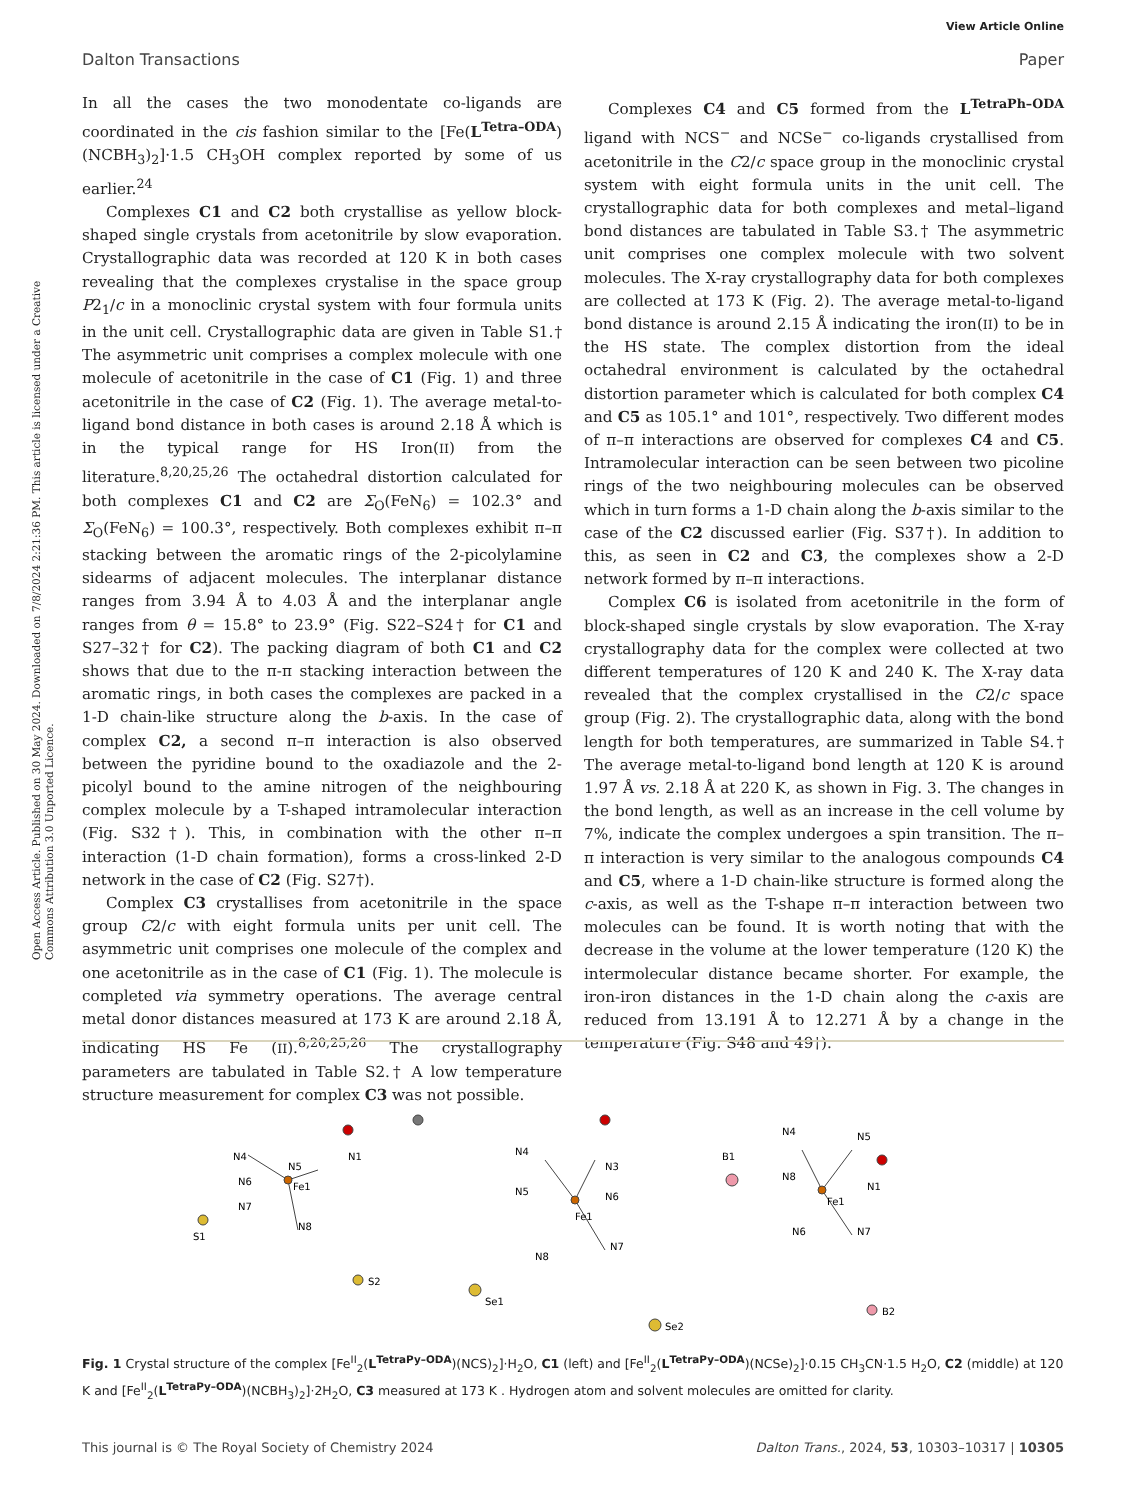View Article Online
Dalton Transactions Paper
Open Access Article. Published on 30 May 2024. Downloaded on 7/8/2024 2:21:36 PM. This article is licensed under a Creative Commons Attribution 3.0 Unported Licence.
In all the cases the two monodentate co-ligands are coordinated in the cis fashion similar to the [Fe(L<sup>Tetra–ODA</sup>)(NCBH<sub>3</sub>)<sub>2</sub>]·1.5 CH<sub>3</sub>OH complex reported by some of us earlier.<sup>24</sup>
Complexes C1 and C2 both crystallise as yellow block-shaped single crystals from acetonitrile by slow evaporation. Crystallographic data was recorded at 120 K in both cases revealing that the complexes crystalise in the space group P2<sub>1</sub>/c in a monoclinic crystal system with four formula units in the unit cell. Crystallographic data are given in Table S1.† The asymmetric unit comprises a complex molecule with one molecule of acetonitrile in the case of C1 (Fig. 1) and three acetonitrile in the case of C2 (Fig. 1). The average metal-to-ligand bond distance in both cases is around 2.18 Å which is in the typical range for HS Iron(II) from the literature.<sup>8,20,25,26</sup> The octahedral distortion calculated for both complexes C1 and C2 are Σ<sub>O</sub>(FeN<sub>6</sub>) = 102.3° and Σ<sub>O</sub>(FeN<sub>6</sub>) = 100.3°, respectively. Both complexes exhibit π–π stacking between the aromatic rings of the 2-picolylamine sidearms of adjacent molecules. The interplanar distance ranges from 3.94 Å to 4.03 Å and the interplanar angle ranges from θ = 15.8° to 23.9° (Fig. S22–S24† for C1 and S27–32† for C2). The packing diagram of both C1 and C2 shows that due to the π-π stacking interaction between the aromatic rings, in both cases the complexes are packed in a 1-D chain-like structure along the b-axis. In the case of complex C2, a second π–π interaction is also observed between the pyridine bound to the oxadiazole and the 2-picolyl bound to the amine nitrogen of the neighbouring complex molecule by a T-shaped intramolecular interaction (Fig. S32†). This, in combination with the other π–π interaction (1-D chain formation), forms a cross-linked 2-D network in the case of C2 (Fig. S27†).
Complex C3 crystallises from acetonitrile in the space group C2/c with eight formula units per unit cell. The asymmetric unit comprises one molecule of the complex and one acetonitrile as in the case of C1 (Fig. 1). The molecule is completed via symmetry operations. The average central metal donor distances measured at 173 K are around 2.18 Å, indicating HS Fe (II).<sup>8,20,25,26</sup> The crystallography parameters are tabulated in Table S2.† A low temperature structure measurement for complex C3 was not possible.
Complexes C4 and C5 formed from the L<sup>TetraPh–ODA</sup> ligand with NCS<sup>−</sup> and NCSe<sup>−</sup> co-ligands crystallised from acetonitrile in the C2/c space group in the monoclinic crystal system with eight formula units in the unit cell. The crystallographic data for both complexes and metal–ligand bond distances are tabulated in Table S3.† The asymmetric unit comprises one complex molecule with two solvent molecules. The X-ray crystallography data for both complexes are collected at 173 K (Fig. 2). The average metal-to-ligand bond distance is around 2.15 Å indicating the iron(II) to be in the HS state. The complex distortion from the ideal octahedral environment is calculated by the octahedral distortion parameter which is calculated for both complex C4 and C5 as 105.1° and 101°, respectively. Two different modes of π–π interactions are observed for complexes C4 and C5. Intramolecular interaction can be seen between two picoline rings of the two neighbouring molecules can be observed which in turn forms a 1-D chain along the b-axis similar to the case of the C2 discussed earlier (Fig. S37†). In addition to this, as seen in C2 and C3, the complexes show a 2-D network formed by π–π interactions.
Complex C6 is isolated from acetonitrile in the form of block-shaped single crystals by slow evaporation. The X-ray crystallography data for the complex were collected at two different temperatures of 120 K and 240 K. The X-ray data revealed that the complex crystallised in the C2/c space group (Fig. 2). The crystallographic data, along with the bond length for both temperatures, are summarized in Table S4.† The average metal-to-ligand bond length at 120 K is around 1.97 Å vs. 2.18 Å at 220 K, as shown in Fig. 3. The changes in the bond length, as well as an increase in the cell volume by 7%, indicate the complex undergoes a spin transition. The π–π interaction is very similar to the analogous compounds C4 and C5, where a 1-D chain-like structure is formed along the c-axis, as well as the T-shape π–π interaction between two molecules can be found. It is worth noting that with the decrease in the volume at the lower temperature (120 K) the intermolecular distance became shorter. For example, the iron-iron distances in the 1-D chain along the c-axis are reduced from 13.191 Å to 12.271 Å by a change in the temperature (Fig. S48 and 49†).
Fe1
N4
N1
N6
N5
N7
N8
S1
S2
Fe1
N4
N3
N5
N6
N7
N8
Se1
Se2
Fe1
N4
N5
N8
N1
N6
N7
B1
B2
Fig. 1 Crystal structure of the complex [Fe<sup>II</sup><sub>2</sub>(L<sup>TetraPy–ODA</sup>)(NCS)<sub>2</sub>]·H<sub>2</sub>O, C1 (left) and [Fe<sup>II</sup><sub>2</sub>(L<sup>TetraPy–ODA</sup>)(NCSe)<sub>2</sub>]·0.15 CH<sub>3</sub>CN·1.5 H<sub>2</sub>O, C2 (middle) at 120 K and [Fe<sup>II</sup><sub>2</sub>(L<sup>TetraPy–ODA</sup>)(NCBH<sub>3</sub>)<sub>2</sub>]·2H<sub>2</sub>O, C3 measured at 173 K . Hydrogen atom and solvent molecules are omitted for clarity.
This journal is © The Royal Society of Chemistry 2024 Dalton Trans., 2024, 53, 10303–10317 | 10305